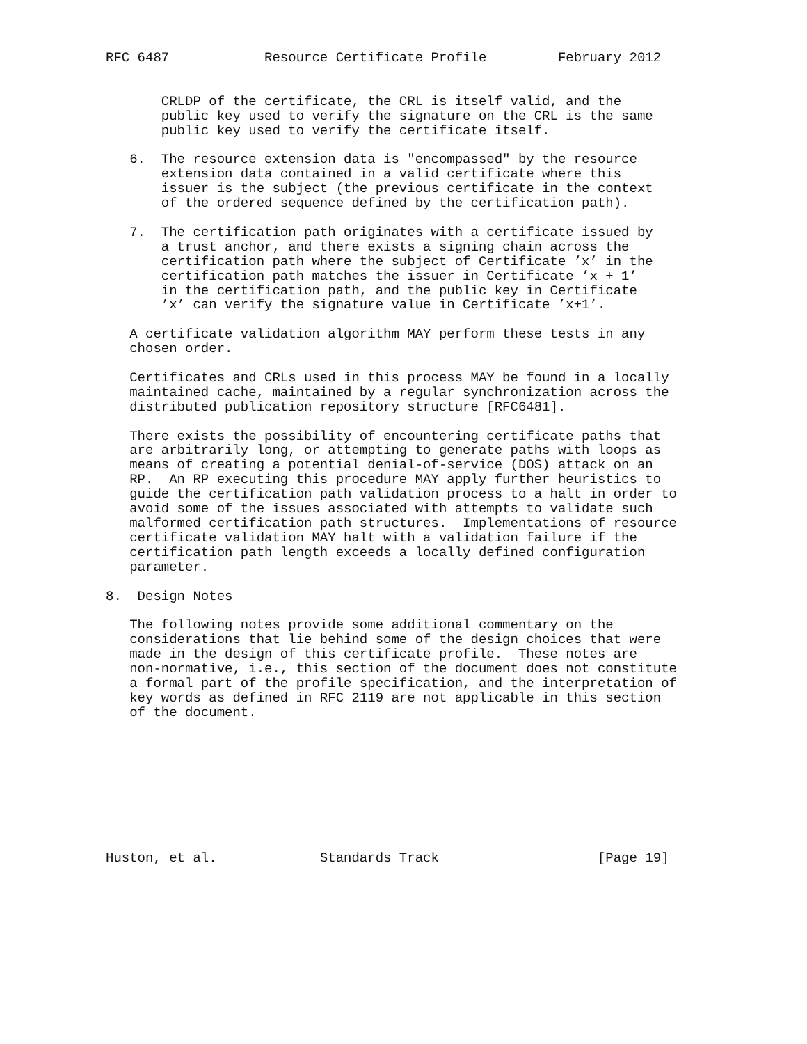RFC 6487            Resource Certificate Profile         February 2012


       CRLDP of the certificate, the CRL is itself valid, and the
       public key used to verify the signature on the CRL is the same
       public key used to verify the certificate itself.

   6.  The resource extension data is "encompassed" by the resource
       extension data contained in a valid certificate where this
       issuer is the subject (the previous certificate in the context
       of the ordered sequence defined by the certification path).

   7.  The certification path originates with a certificate issued by
       a trust anchor, and there exists a signing chain across the
       certification path where the subject of Certificate ’x’ in the
       certification path matches the issuer in Certificate ’x + 1’
       in the certification path, and the public key in Certificate
       ’x’ can verify the signature value in Certificate ’x+1’.

   A certificate validation algorithm MAY perform these tests in any
   chosen order.

   Certificates and CRLs used in this process MAY be found in a locally
   maintained cache, maintained by a regular synchronization across the
   distributed publication repository structure [RFC6481].

   There exists the possibility of encountering certificate paths that
   are arbitrarily long, or attempting to generate paths with loops as
   means of creating a potential denial-of-service (DOS) attack on an
   RP.  An RP executing this procedure MAY apply further heuristics to
   guide the certification path validation process to a halt in order to
   avoid some of the issues associated with attempts to validate such
   malformed certification path structures.  Implementations of resource
   certificate validation MAY halt with a validation failure if the
   certification path length exceeds a locally defined configuration
   parameter.

8.  Design Notes

   The following notes provide some additional commentary on the
   considerations that lie behind some of the design choices that were
   made in the design of this certificate profile.  These notes are
   non-normative, i.e., this section of the document does not constitute
   a formal part of the profile specification, and the interpretation of
   key words as defined in RFC 2119 are not applicable in this section
   of the document.









Huston, et al.             Standards Track                    [Page 19]